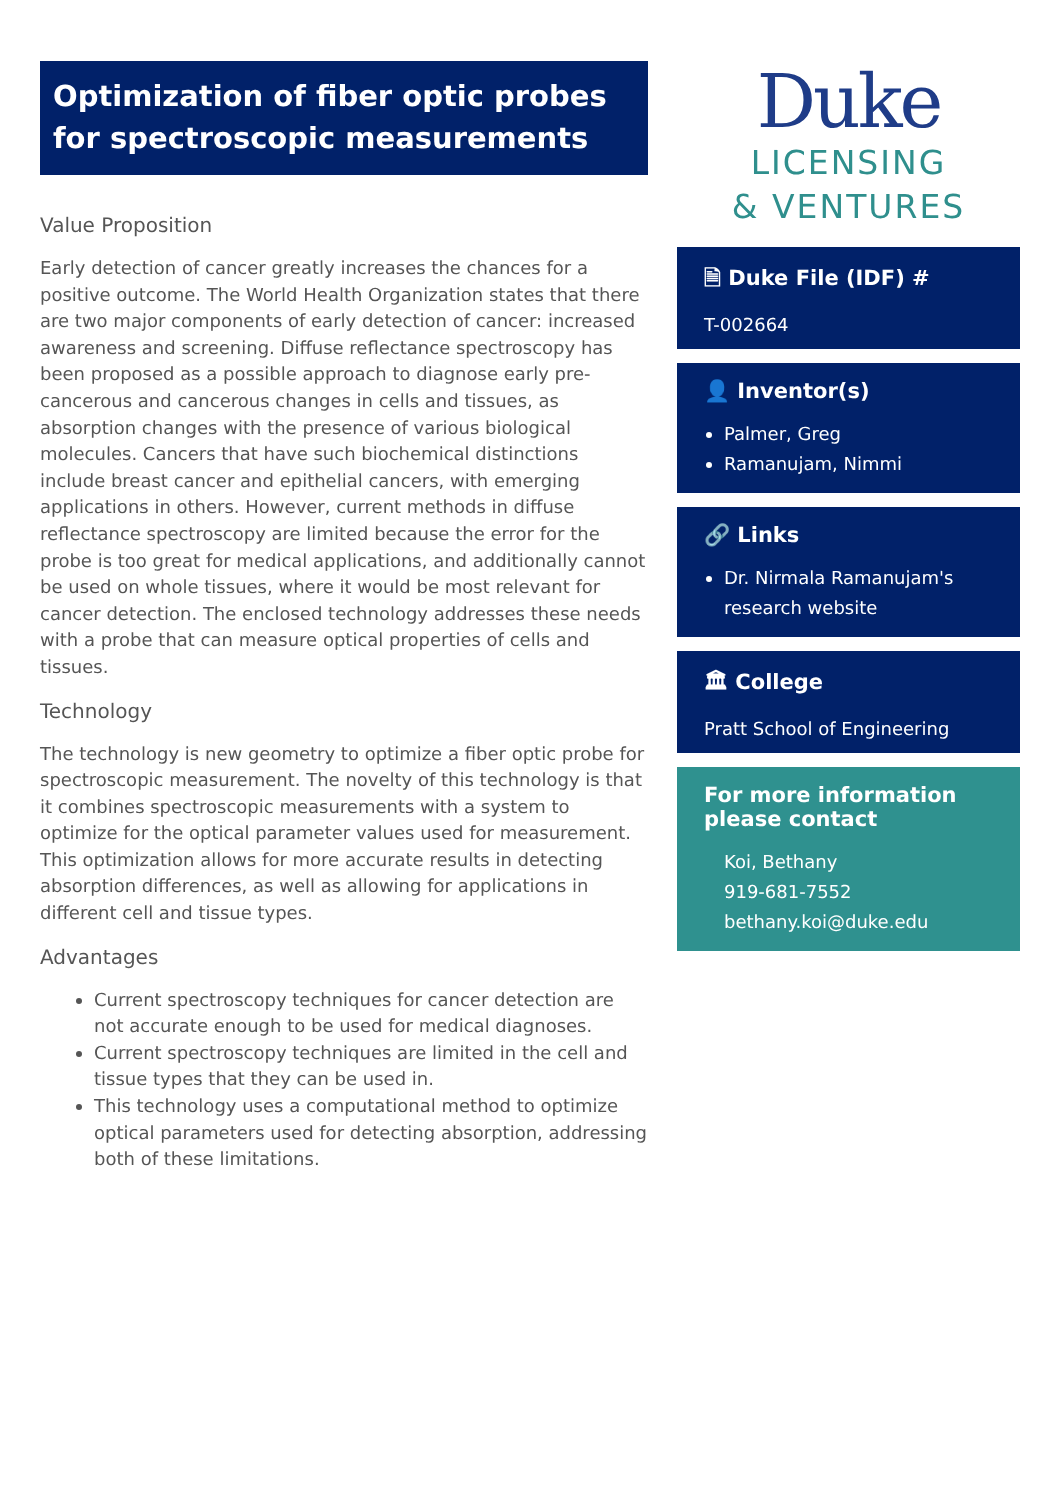Optimization of fiber optic probes for spectroscopic measurements
Value Proposition
Early detection of cancer greatly increases the chances for a positive outcome. The World Health Organization states that there are two major components of early detection of cancer: increased awareness and screening. Diffuse reflectance spectroscopy has been proposed as a possible approach to diagnose early pre-cancerous and cancerous changes in cells and tissues, as absorption changes with the presence of various biological molecules. Cancers that have such biochemical distinctions include breast cancer and epithelial cancers, with emerging applications in others. However, current methods in diffuse reflectance spectroscopy are limited because the error for the probe is too great for medical applications, and additionally cannot be used on whole tissues, where it would be most relevant for cancer detection. The enclosed technology addresses these needs with a probe that can measure optical properties of cells and tissues.
Technology
The technology is new geometry to optimize a fiber optic probe for spectroscopic measurement. The novelty of this technology is that it combines spectroscopic measurements with a system to optimize for the optical parameter values used for measurement. This optimization allows for more accurate results in detecting absorption differences, as well as allowing for applications in different cell and tissue types.
Advantages
Current spectroscopy techniques for cancer detection are not accurate enough to be used for medical diagnoses.
Current spectroscopy techniques are limited in the cell and tissue types that they can be used in.
This technology uses a computational method to optimize optical parameters used for detecting absorption, addressing both of these limitations.
Duke
LICENSING
& VENTURES
🗎 Duke File (IDF) #
T-002664
👤 Inventor(s)
Palmer, Greg
Ramanujam, Nimmi
🔗 Links
Dr. Nirmala Ramanujam's research website
🏛 College
Pratt School of Engineering
For more information please contact
Koi, Bethany
919-681-7552
bethany.koi@duke.edu